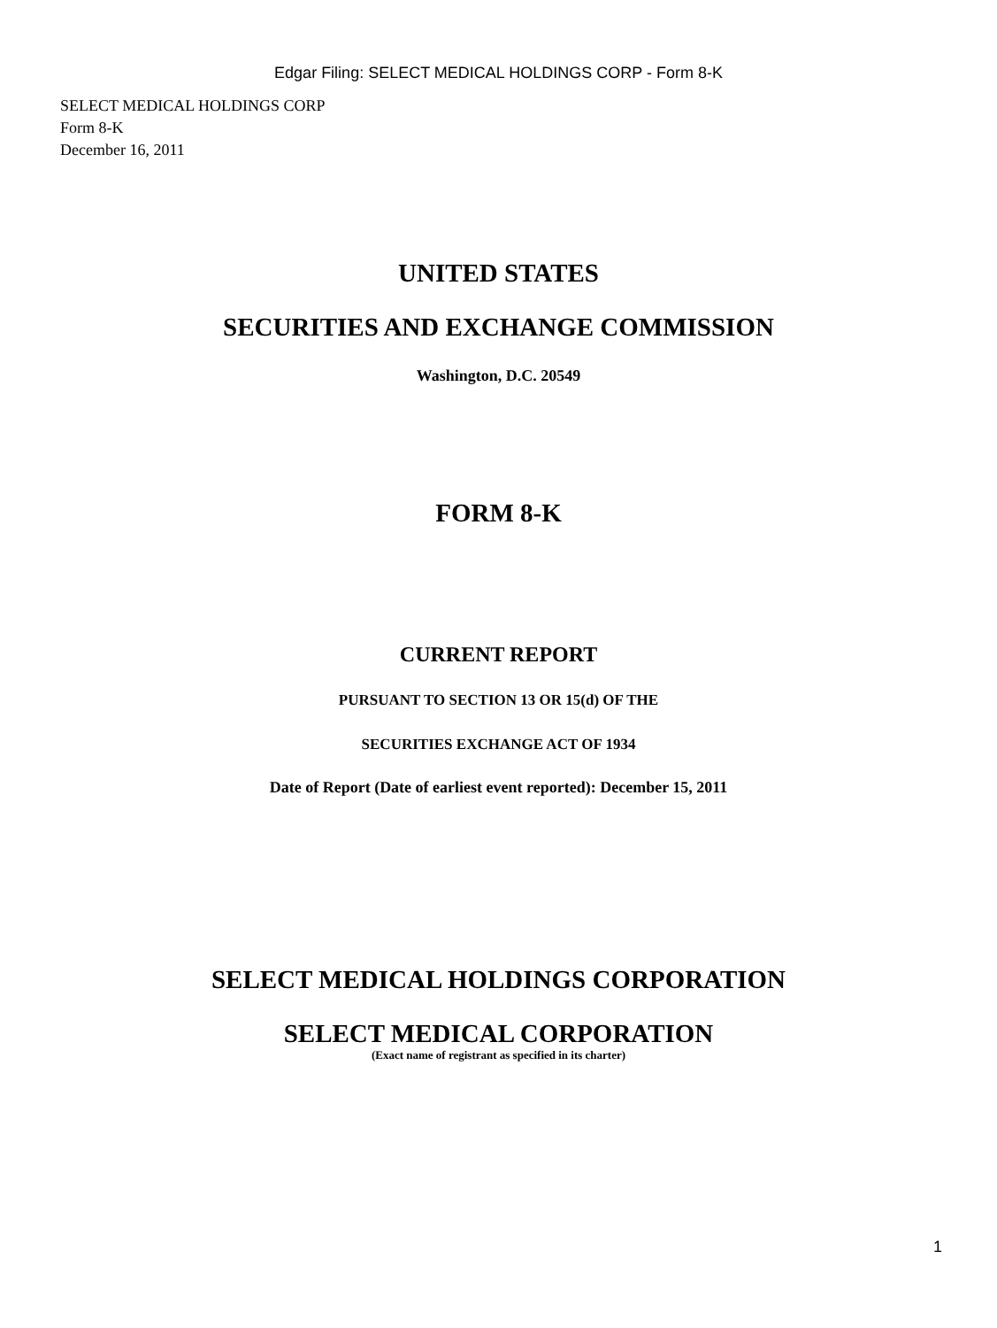Edgar Filing: SELECT MEDICAL HOLDINGS CORP - Form 8-K
SELECT MEDICAL HOLDINGS CORP
Form 8-K
December 16, 2011
UNITED STATES
SECURITIES AND EXCHANGE COMMISSION
Washington, D.C. 20549
FORM 8-K
CURRENT REPORT
PURSUANT TO SECTION 13 OR 15(d) OF THE
SECURITIES EXCHANGE ACT OF 1934
Date of Report (Date of earliest event reported): December 15, 2011
SELECT MEDICAL HOLDINGS CORPORATION
SELECT MEDICAL CORPORATION
(Exact name of registrant as specified in its charter)
1